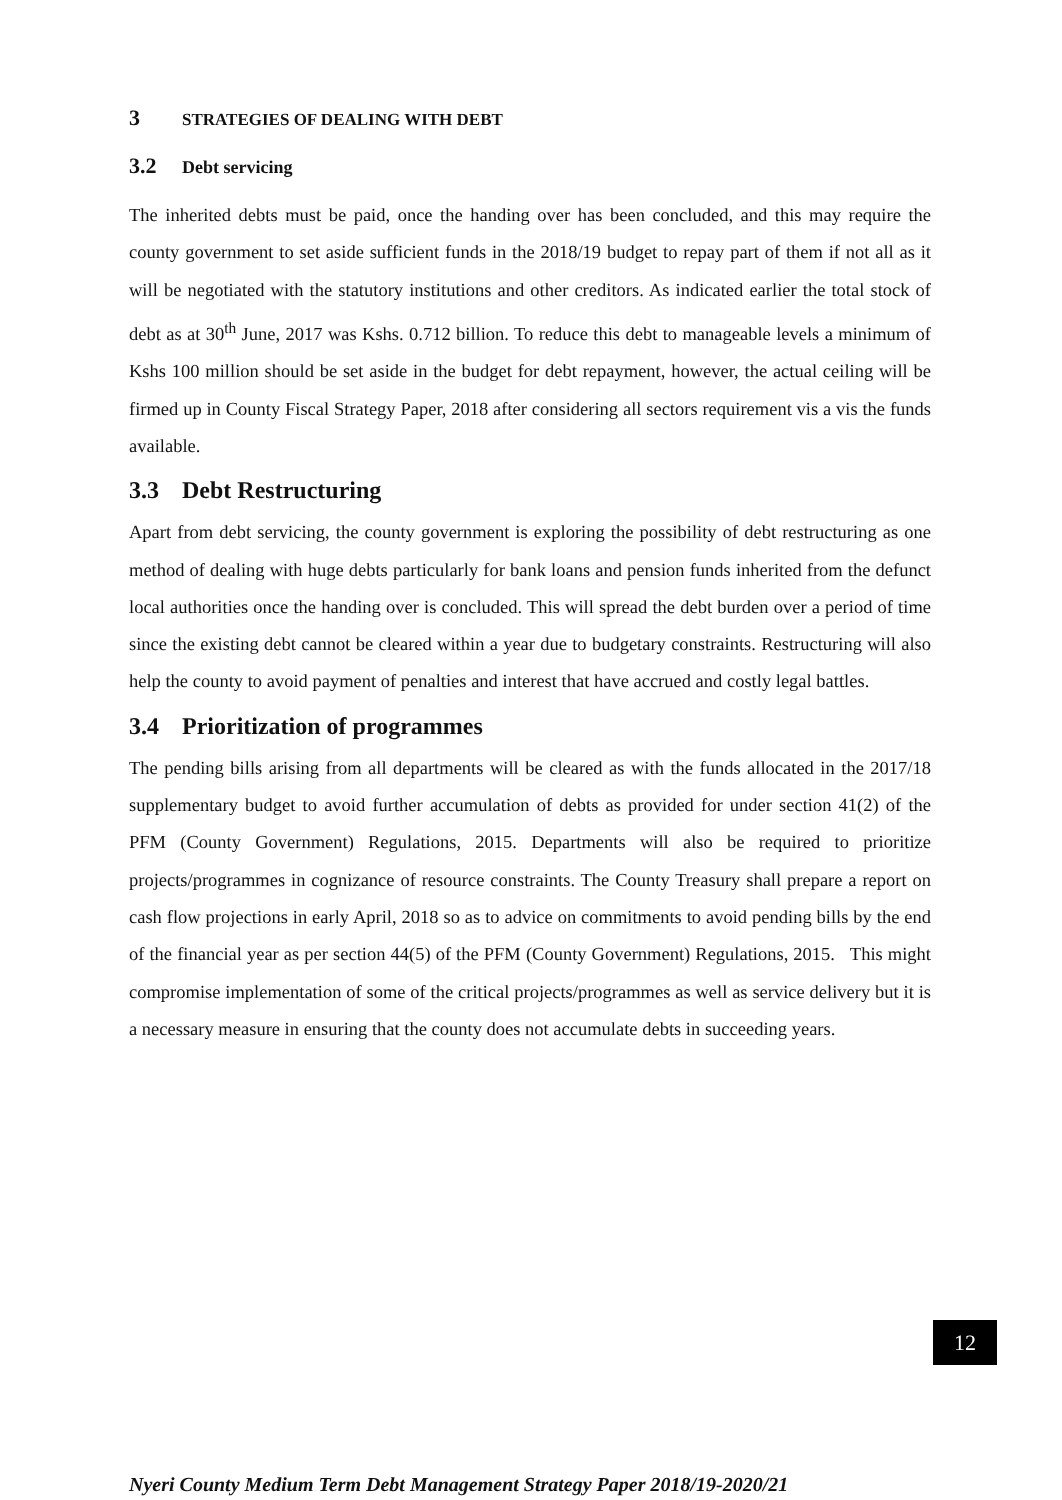3 STRATEGIES OF DEALING WITH DEBT
3.2 Debt servicing
The inherited debts must be paid, once the handing over has been concluded, and this may require the county government to set aside sufficient funds in the 2018/19 budget to repay part of them if not all as it will be negotiated with the statutory institutions and other creditors. As indicated earlier the total stock of debt as at 30<sup>th</sup> June, 2017 was Kshs. 0.712 billion. To reduce this debt to manageable levels a minimum of Kshs 100 million should be set aside in the budget for debt repayment, however, the actual ceiling will be firmed up in County Fiscal Strategy Paper, 2018 after considering all sectors requirement vis a vis the funds available.
3.3 Debt Restructuring
Apart from debt servicing, the county government is exploring the possibility of debt restructuring as one method of dealing with huge debts particularly for bank loans and pension funds inherited from the defunct local authorities once the handing over is concluded. This will spread the debt burden over a period of time since the existing debt cannot be cleared within a year due to budgetary constraints. Restructuring will also help the county to avoid payment of penalties and interest that have accrued and costly legal battles.
3.4 Prioritization of programmes
The pending bills arising from all departments will be cleared as with the funds allocated in the 2017/18 supplementary budget to avoid further accumulation of debts as provided for under section 41(2) of the PFM (County Government) Regulations, 2015. Departments will also be required to prioritize projects/programmes in cognizance of resource constraints. The County Treasury shall prepare a report on cash flow projections in early April, 2018 so as to advice on commitments to avoid pending bills by the end of the financial year as per section 44(5) of the PFM (County Government) Regulations, 2015. This might compromise implementation of some of the critical projects/programmes as well as service delivery but it is a necessary measure in ensuring that the county does not accumulate debts in succeeding years.
12
Nyeri County Medium Term Debt Management Strategy Paper 2018/19-2020/21